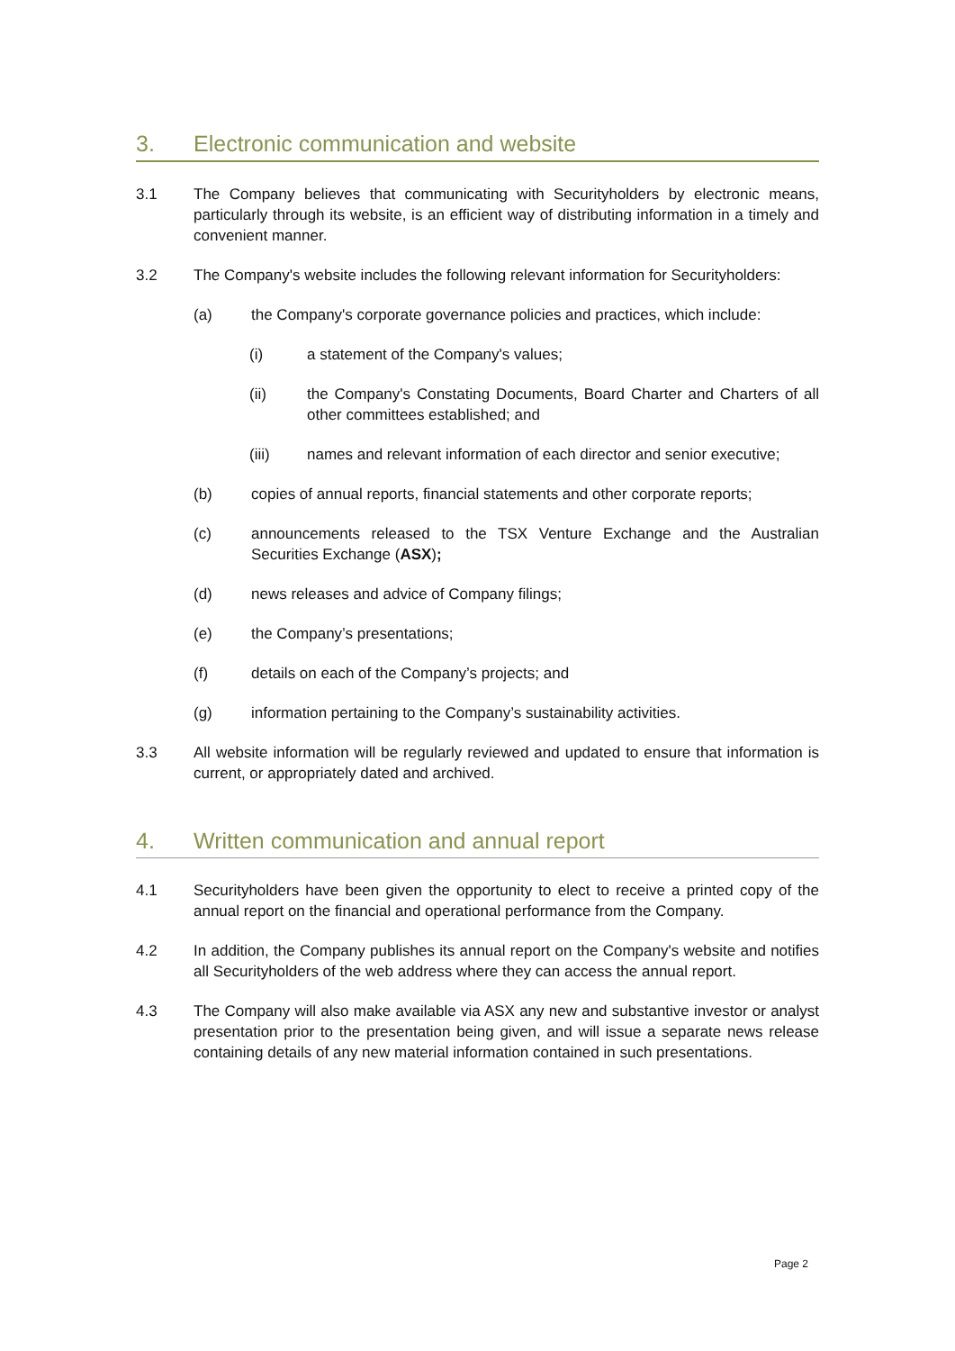3. Electronic communication and website
3.1 The Company believes that communicating with Securityholders by electronic means, particularly through its website, is an efficient way of distributing information in a timely and convenient manner.
3.2 The Company's website includes the following relevant information for Securityholders:
(a) the Company's corporate governance policies and practices, which include:
(i) a statement of the Company's values;
(ii) the Company's Constating Documents, Board Charter and Charters of all other committees established; and
(iii) names and relevant information of each director and senior executive;
(b) copies of annual reports, financial statements and other corporate reports;
(c) announcements released to the TSX Venture Exchange and the Australian Securities Exchange (ASX);
(d) news releases and advice of Company filings;
(e) the Company’s presentations;
(f) details on each of the Company’s projects; and
(g) information pertaining to the Company’s sustainability activities.
3.3 All website information will be regularly reviewed and updated to ensure that information is current, or appropriately dated and archived.
4. Written communication and annual report
4.1 Securityholders have been given the opportunity to elect to receive a printed copy of the annual report on the financial and operational performance from the Company.
4.2 In addition, the Company publishes its annual report on the Company's website and notifies all Securityholders of the web address where they can access the annual report.
4.3 The Company will also make available via ASX any new and substantive investor or analyst presentation prior to the presentation being given, and will issue a separate news release containing details of any new material information contained in such presentations.
Page 2